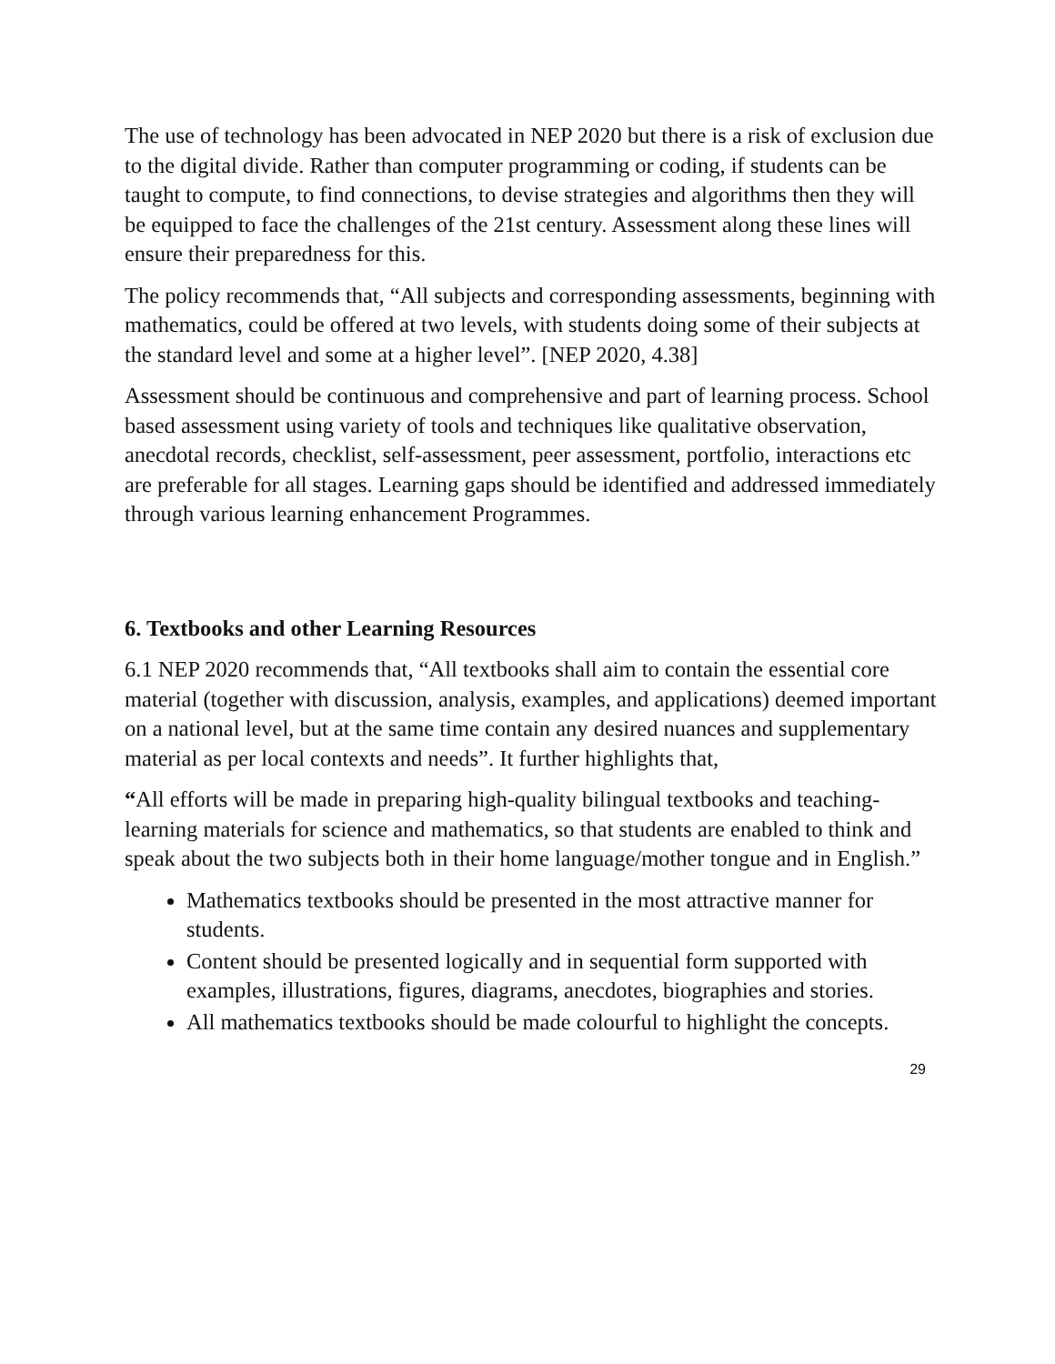The use of technology has been advocated in NEP 2020 but there is a risk of exclusion due to the digital divide. Rather than computer programming or coding, if students can be taught to compute, to find connections, to devise strategies and algorithms then they will be equipped to face the challenges of the 21st century. Assessment along these lines will ensure their preparedness for this.
The policy recommends that, “All subjects and corresponding assessments, beginning with mathematics, could be offered at two levels, with students doing some of their subjects at the standard level and some at a higher level”. [NEP 2020, 4.38]
Assessment should be continuous and comprehensive and part of learning process. School based assessment using variety of tools and techniques like qualitative observation, anecdotal records, checklist, self-assessment, peer assessment, portfolio, interactions etc are preferable for all stages. Learning gaps should be identified and addressed immediately through various learning enhancement Programmes.
6. Textbooks and other Learning Resources
6.1 NEP 2020 recommends that, “All textbooks shall aim to contain the essential core material (together with discussion, analysis, examples, and applications) deemed important on a national level, but at the same time contain any desired nuances and supplementary material as per local contexts and needs”. It further highlights that,
“All efforts will be made in preparing high-quality bilingual textbooks and teaching- learning materials for science and mathematics, so that students are enabled to think and speak about the two subjects both in their home language/mother tongue and in English.”
Mathematics textbooks should be presented in the most attractive manner for students.
Content should be presented logically and in sequential form supported with examples, illustrations, figures, diagrams, anecdotes, biographies and stories.
All mathematics textbooks should be made colourful to highlight the concepts.
29